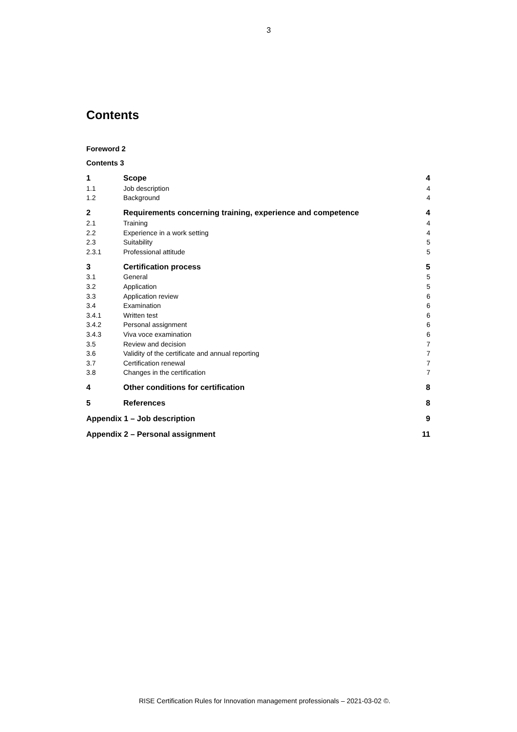3
Contents
Foreword 2
Contents 3
1 Scope 4
1.1 Job description 4
1.2 Background 4
2 Requirements concerning training, experience and competence 4
2.1 Training 4
2.2 Experience in a work setting 4
2.3 Suitability 5
2.3.1 Professional attitude 5
3 Certification process 5
3.1 General 5
3.2 Application 5
3.3 Application review 6
3.4 Examination 6
3.4.1 Written test 6
3.4.2 Personal assignment 6
3.4.3 Viva voce examination 6
3.5 Review and decision 7
3.6 Validity of the certificate and annual reporting 7
3.7 Certification renewal 7
3.8 Changes in the certification 7
4 Other conditions for certification 8
5 References 8
Appendix 1 – Job description 9
Appendix 2 – Personal assignment 11
RISE Certification Rules for Innovation management professionals – 2021-03-02 ©.